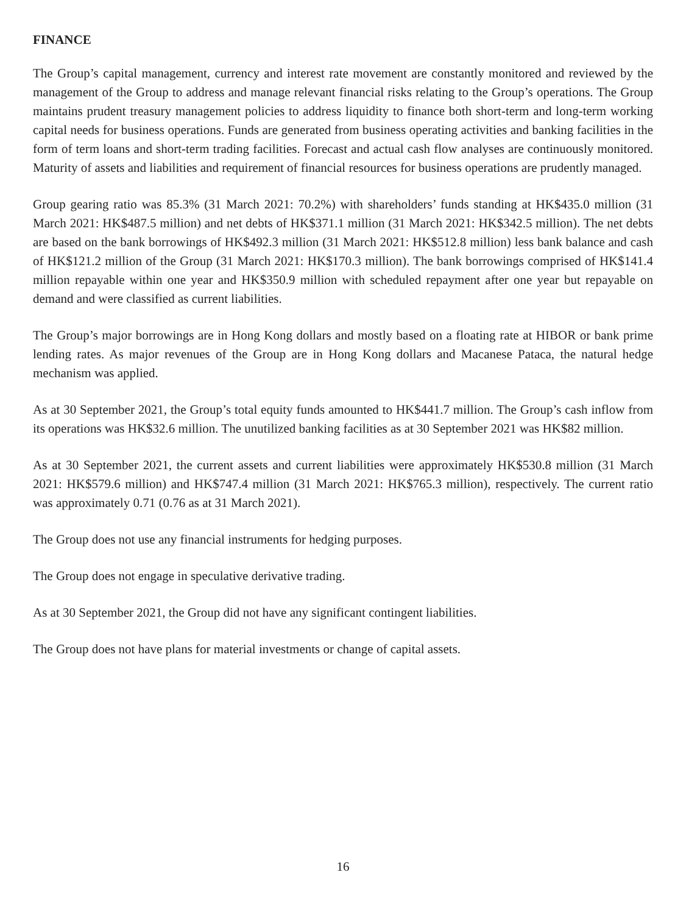FINANCE
The Group’s capital management, currency and interest rate movement are constantly monitored and reviewed by the management of the Group to address and manage relevant financial risks relating to the Group’s operations. The Group maintains prudent treasury management policies to address liquidity to finance both short-term and long-term working capital needs for business operations. Funds are generated from business operating activities and banking facilities in the form of term loans and short-term trading facilities. Forecast and actual cash flow analyses are continuously monitored. Maturity of assets and liabilities and requirement of financial resources for business operations are prudently managed.
Group gearing ratio was 85.3% (31 March 2021: 70.2%) with shareholders’ funds standing at HK$435.0 million (31 March 2021: HK$487.5 million) and net debts of HK$371.1 million (31 March 2021: HK$342.5 million). The net debts are based on the bank borrowings of HK$492.3 million (31 March 2021: HK$512.8 million) less bank balance and cash of HK$121.2 million of the Group (31 March 2021: HK$170.3 million). The bank borrowings comprised of HK$141.4 million repayable within one year and HK$350.9 million with scheduled repayment after one year but repayable on demand and were classified as current liabilities.
The Group’s major borrowings are in Hong Kong dollars and mostly based on a floating rate at HIBOR or bank prime lending rates. As major revenues of the Group are in Hong Kong dollars and Macanese Pataca, the natural hedge mechanism was applied.
As at 30 September 2021, the Group’s total equity funds amounted to HK$441.7 million. The Group’s cash inflow from its operations was HK$32.6 million. The unutilized banking facilities as at 30 September 2021 was HK$82 million.
As at 30 September 2021, the current assets and current liabilities were approximately HK$530.8 million (31 March 2021: HK$579.6 million) and HK$747.4 million (31 March 2021: HK$765.3 million), respectively. The current ratio was approximately 0.71 (0.76 as at 31 March 2021).
The Group does not use any financial instruments for hedging purposes.
The Group does not engage in speculative derivative trading.
As at 30 September 2021, the Group did not have any significant contingent liabilities.
The Group does not have plans for material investments or change of capital assets.
16